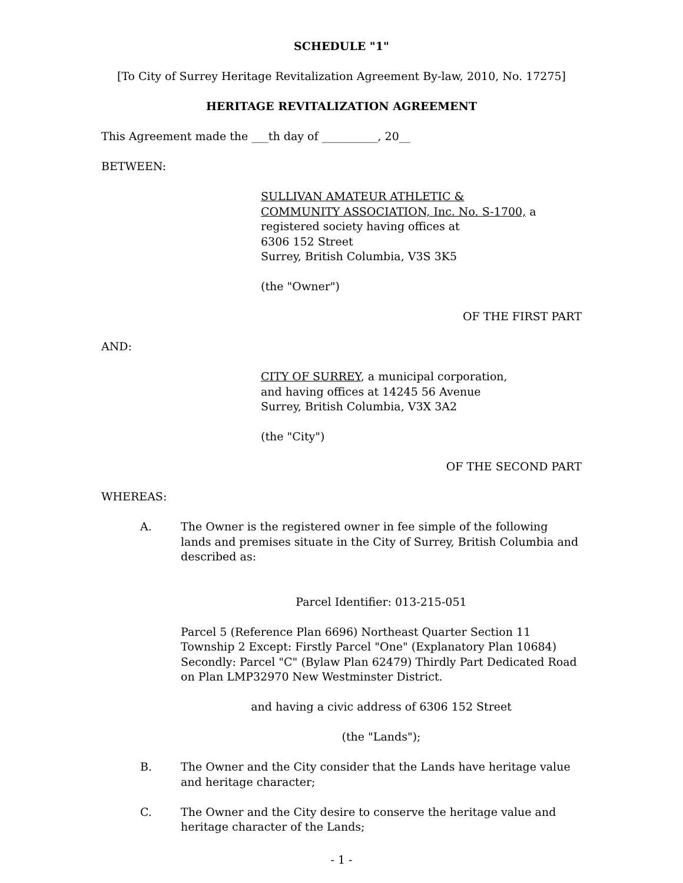SCHEDULE "1"
[To City of Surrey Heritage Revitalization Agreement By-law, 2010, No. 17275]
HERITAGE REVITALIZATION AGREEMENT
This Agreement made the ___th day of __________, 20__
BETWEEN:
SULLIVAN AMATEUR ATHLETIC &
COMMUNITY ASSOCIATION, Inc. No. S-1700, a
registered society having offices at
6306 152 Street
Surrey, British Columbia, V3S 3K5
(the "Owner")
OF THE FIRST PART
AND:
CITY OF SURREY, a municipal corporation,
and having offices at 14245 56 Avenue
Surrey, British Columbia, V3X 3A2
(the "City")
OF THE SECOND PART
WHEREAS:
A. The Owner is the registered owner in fee simple of the following lands and premises situate in the City of Surrey, British Columbia and described as:
Parcel Identifier: 013-215-051
Parcel 5 (Reference Plan 6696) Northeast Quarter Section 11 Township 2 Except: Firstly Parcel "One" (Explanatory Plan 10684) Secondly: Parcel "C" (Bylaw Plan 62479) Thirdly Part Dedicated Road on Plan LMP32970 New Westminster District.
and having a civic address of 6306 152 Street
(the "Lands");
B. The Owner and the City consider that the Lands have heritage value and heritage character;
C. The Owner and the City desire to conserve the heritage value and heritage character of the Lands;
- 1 -